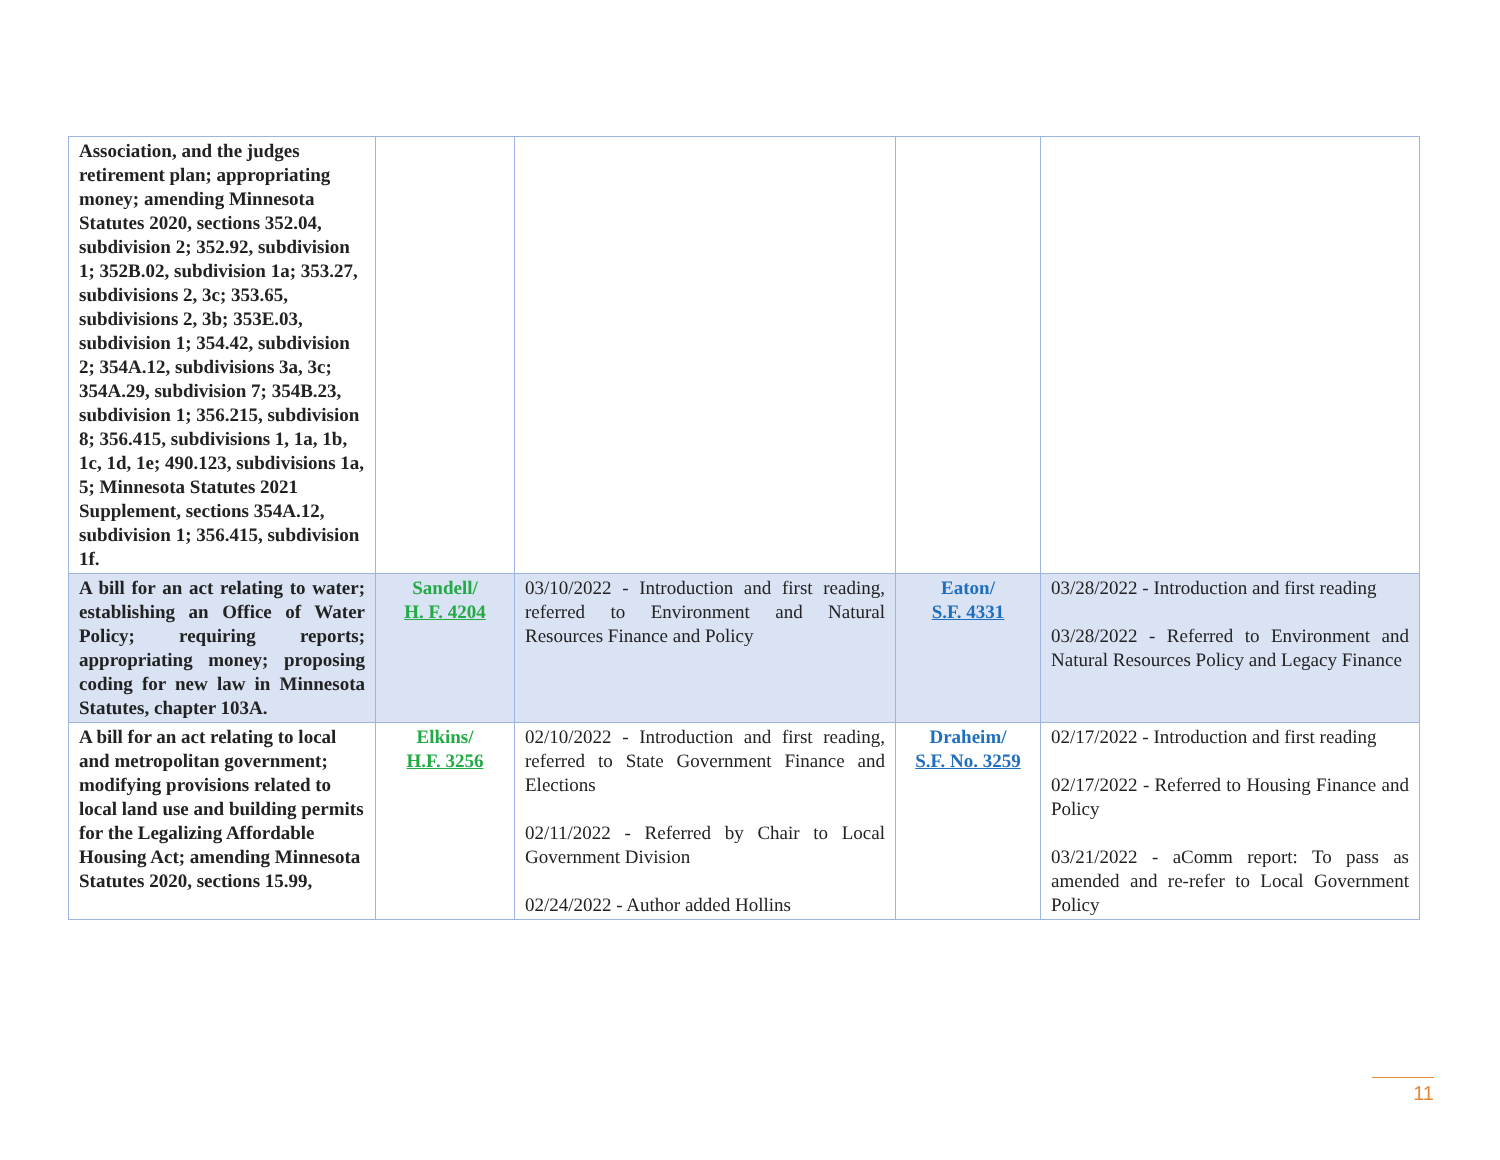| Association, and the judges retirement plan; appropriating money; amending Minnesota Statutes 2020, sections 352.04, subdivision 2; 352.92, subdivision 1; 352B.02, subdivision 1a; 353.27, subdivisions 2, 3c; 353.65, subdivisions 2, 3b; 353E.03, subdivision 1; 354.42, subdivision 2; 354A.12, subdivisions 3a, 3c; 354A.29, subdivision 7; 354B.23, subdivision 1; 356.215, subdivision 8; 356.415, subdivisions 1, 1a, 1b, 1c, 1d, 1e; 490.123, subdivisions 1a, 5; Minnesota Statutes 2021 Supplement, sections 354A.12, subdivision 1; 356.415, subdivision 1f. | | | | |
| A bill for an act relating to water; establishing an Office of Water Policy; requiring reports; appropriating money; proposing coding for new law in Minnesota Statutes, chapter 103A. | Sandell/ H. F. 4204 | 03/10/2022 - Introduction and first reading, referred to Environment and Natural Resources Finance and Policy | Eaton/ S.F. 4331 | 03/28/2022 - Introduction and first reading 03/28/2022 - Referred to Environment and Natural Resources Policy and Legacy Finance |
| A bill for an act relating to local and metropolitan government; modifying provisions related to local land use and building permits for the Legalizing Affordable Housing Act; amending Minnesota Statutes 2020, sections 15.99, | Elkins/ H.F. 3256 | 02/10/2022 - Introduction and first reading, referred to State Government Finance and Elections 02/11/2022 - Referred by Chair to Local Government Division 02/24/2022 - Author added Hollins | Draheim/ S.F. No. 3259 | 02/17/2022 - Introduction and first reading 02/17/2022 - Referred to Housing Finance and Policy 03/21/2022 - aComm report: To pass as amended and re-refer to Local Government Policy |
11